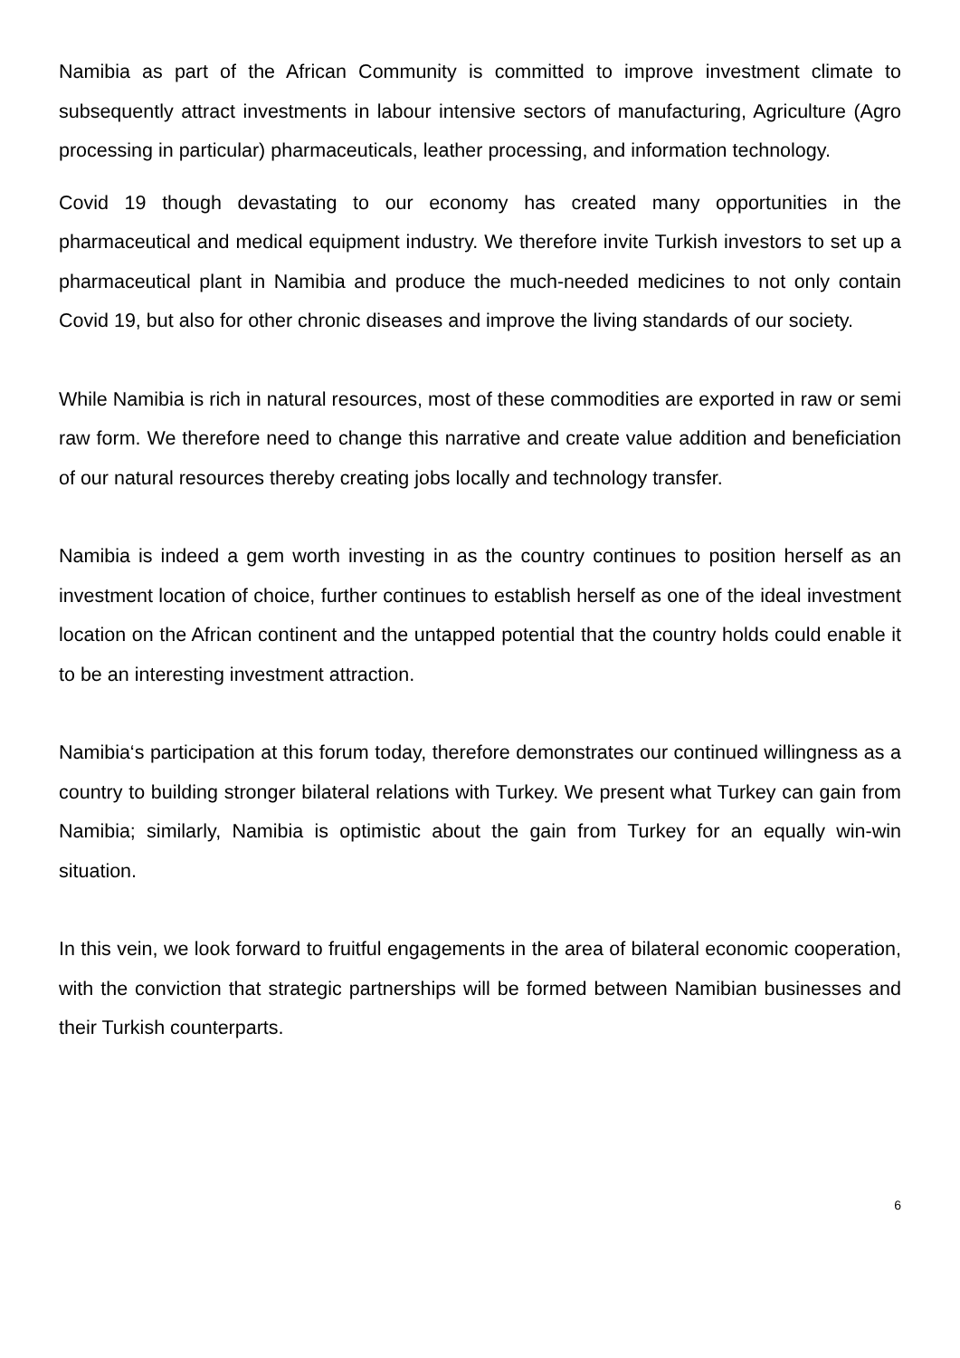Namibia as part of the African Community is committed to improve investment climate to subsequently attract investments in labour intensive sectors of manufacturing, Agriculture (Agro processing in particular) pharmaceuticals, leather processing, and information technology.
Covid 19 though devastating to our economy has created many opportunities in the pharmaceutical and medical equipment industry. We therefore invite Turkish investors to set up a pharmaceutical plant in Namibia and produce the much-needed medicines to not only contain Covid 19, but also for other chronic diseases and improve the living standards of our society.
While Namibia is rich in natural resources, most of these commodities are exported in raw or semi raw form. We therefore need to change this narrative and create value addition and beneficiation of our natural resources thereby creating jobs locally and technology transfer.
Namibia is indeed a gem worth investing in as the country continues to position herself as an investment location of choice, further continues to establish herself as one of the ideal investment location on the African continent and the untapped potential that the country holds could enable it to be an interesting investment attraction.
Namibia‘s participation at this forum today, therefore demonstrates our continued willingness as a country to building stronger bilateral relations with Turkey. We present what Turkey can gain from Namibia; similarly, Namibia is optimistic about the gain from Turkey for an equally win-win situation.
In this vein, we look forward to fruitful engagements in the area of bilateral economic cooperation, with the conviction that strategic partnerships will be formed between Namibian businesses and their Turkish counterparts.
6